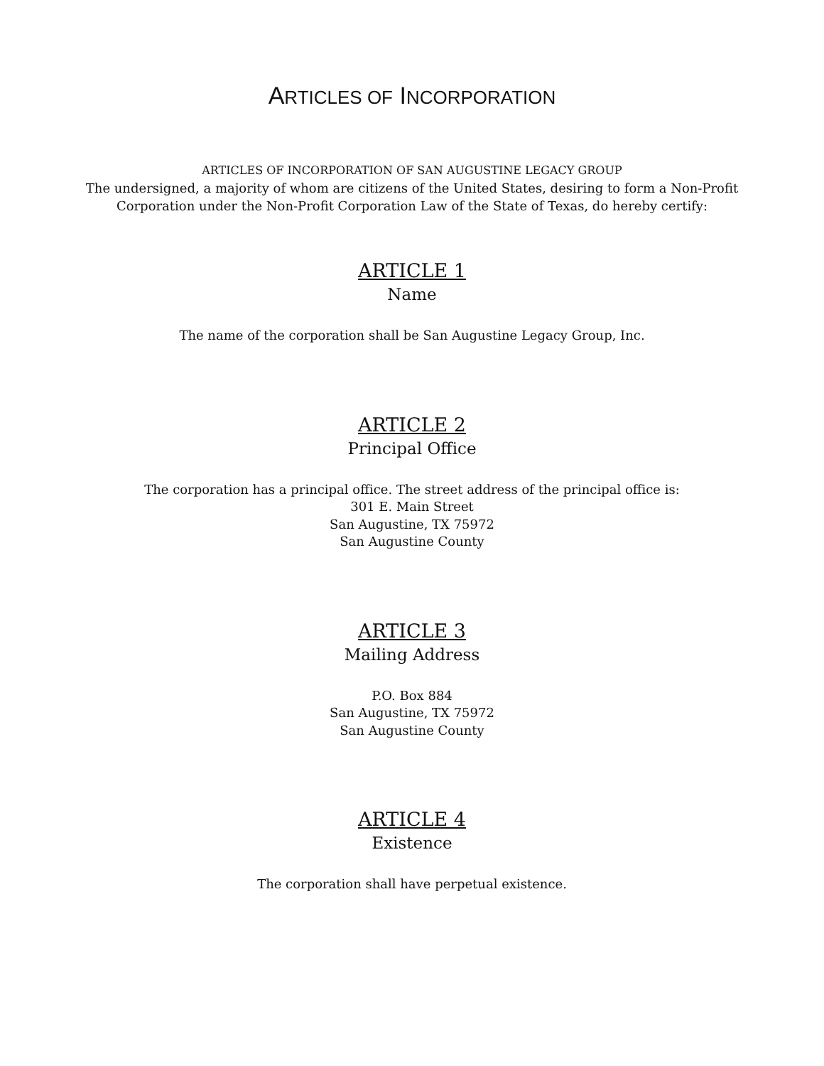ARTICLES OF INCORPORATION
ARTICLES OF INCORPORATION OF SAN AUGUSTINE LEGACY GROUP
The undersigned, a majority of whom are citizens of the United States, desiring to form a Non-Profit
Corporation under the Non-Profit Corporation Law of the State of Texas, do hereby certify:
ARTICLE 1
Name
The name of the corporation shall be San Augustine Legacy Group, Inc.
ARTICLE 2
Principal Office
The corporation has a principal office. The street address of the principal office is:
301 E. Main Street
San Augustine, TX 75972
San Augustine County
ARTICLE 3
Mailing Address
P.O. Box 884
San Augustine, TX 75972
San Augustine County
ARTICLE 4
Existence
The corporation shall have perpetual existence.